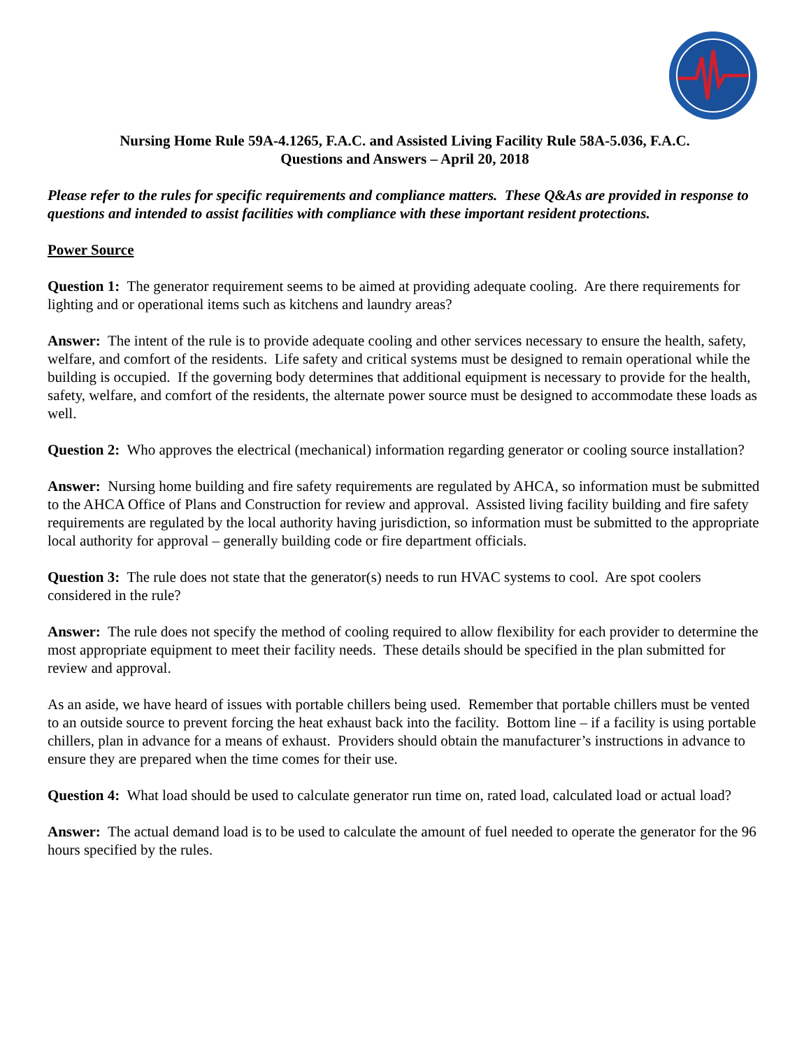Nursing Home Rule 59A-4.1265, F.A.C. and Assisted Living Facility Rule 58A-5.036, F.A.C.
Questions and Answers – April 20, 2018
Please refer to the rules for specific requirements and compliance matters. These Q&As are provided in response to questions and intended to assist facilities with compliance with these important resident protections.
Power Source
Question 1: The generator requirement seems to be aimed at providing adequate cooling. Are there requirements for lighting and or operational items such as kitchens and laundry areas?
Answer: The intent of the rule is to provide adequate cooling and other services necessary to ensure the health, safety, welfare, and comfort of the residents. Life safety and critical systems must be designed to remain operational while the building is occupied. If the governing body determines that additional equipment is necessary to provide for the health, safety, welfare, and comfort of the residents, the alternate power source must be designed to accommodate these loads as well.
Question 2: Who approves the electrical (mechanical) information regarding generator or cooling source installation?
Answer: Nursing home building and fire safety requirements are regulated by AHCA, so information must be submitted to the AHCA Office of Plans and Construction for review and approval. Assisted living facility building and fire safety requirements are regulated by the local authority having jurisdiction, so information must be submitted to the appropriate local authority for approval – generally building code or fire department officials.
Question 3: The rule does not state that the generator(s) needs to run HVAC systems to cool. Are spot coolers considered in the rule?
Answer: The rule does not specify the method of cooling required to allow flexibility for each provider to determine the most appropriate equipment to meet their facility needs. These details should be specified in the plan submitted for review and approval.
As an aside, we have heard of issues with portable chillers being used. Remember that portable chillers must be vented to an outside source to prevent forcing the heat exhaust back into the facility. Bottom line – if a facility is using portable chillers, plan in advance for a means of exhaust. Providers should obtain the manufacturer’s instructions in advance to ensure they are prepared when the time comes for their use.
Question 4: What load should be used to calculate generator run time on, rated load, calculated load or actual load?
Answer: The actual demand load is to be used to calculate the amount of fuel needed to operate the generator for the 96 hours specified by the rules.